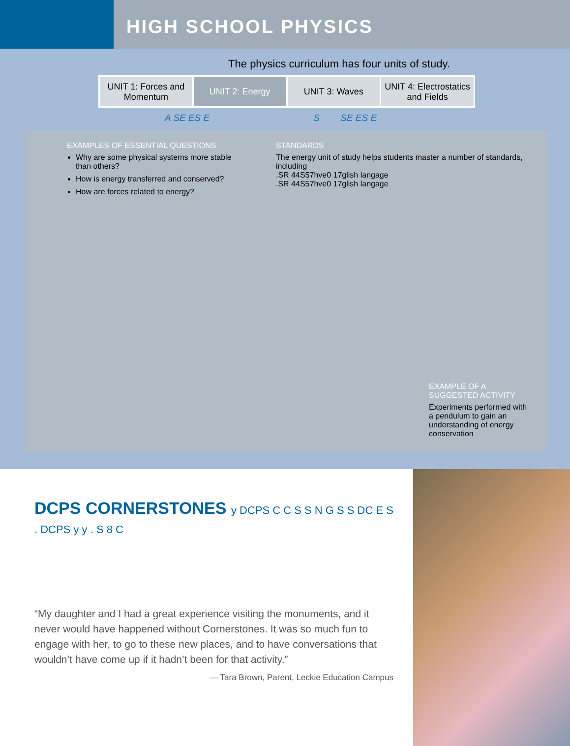HIGH SCHOOL PHYSICS
The physics curriculum has four units of study.
UNIT 1: Forces and Momentum
UNIT 2: Energy UNIT 3: Waves
UNIT 4: Electrostatics and Fields
A SE ES E S SE ES E
EXAMPLES OF ESSENTIAL QUESTIONS
Why are some physical systems more stable than others?
How is energy transferred and conserved?
How are forces related to energy?
STANDARDS
The energy unit of study helps students master a number of standards, including
.SR 44S57hve0 17glish langage
.SR 44S57hve0 17glish langage
EXAMPLE OF A SUGGESTED ACTIVITY
Experiments performed with a pendulum to gain an understanding of energy conservation
DCPS CORNERSTONES y DCPS C C S S N G S S DC E S . DCPS y y . S 8 C
“My daughter and I had a great experience visiting the monuments, and it never would have happened without Cornerstones. It was so much fun to engage with her, to go to these new places, and to have conversations that wouldn’t have come up if it hadn’t been for that activity.”
— Tara Brown, Parent, Leckie Education Campus